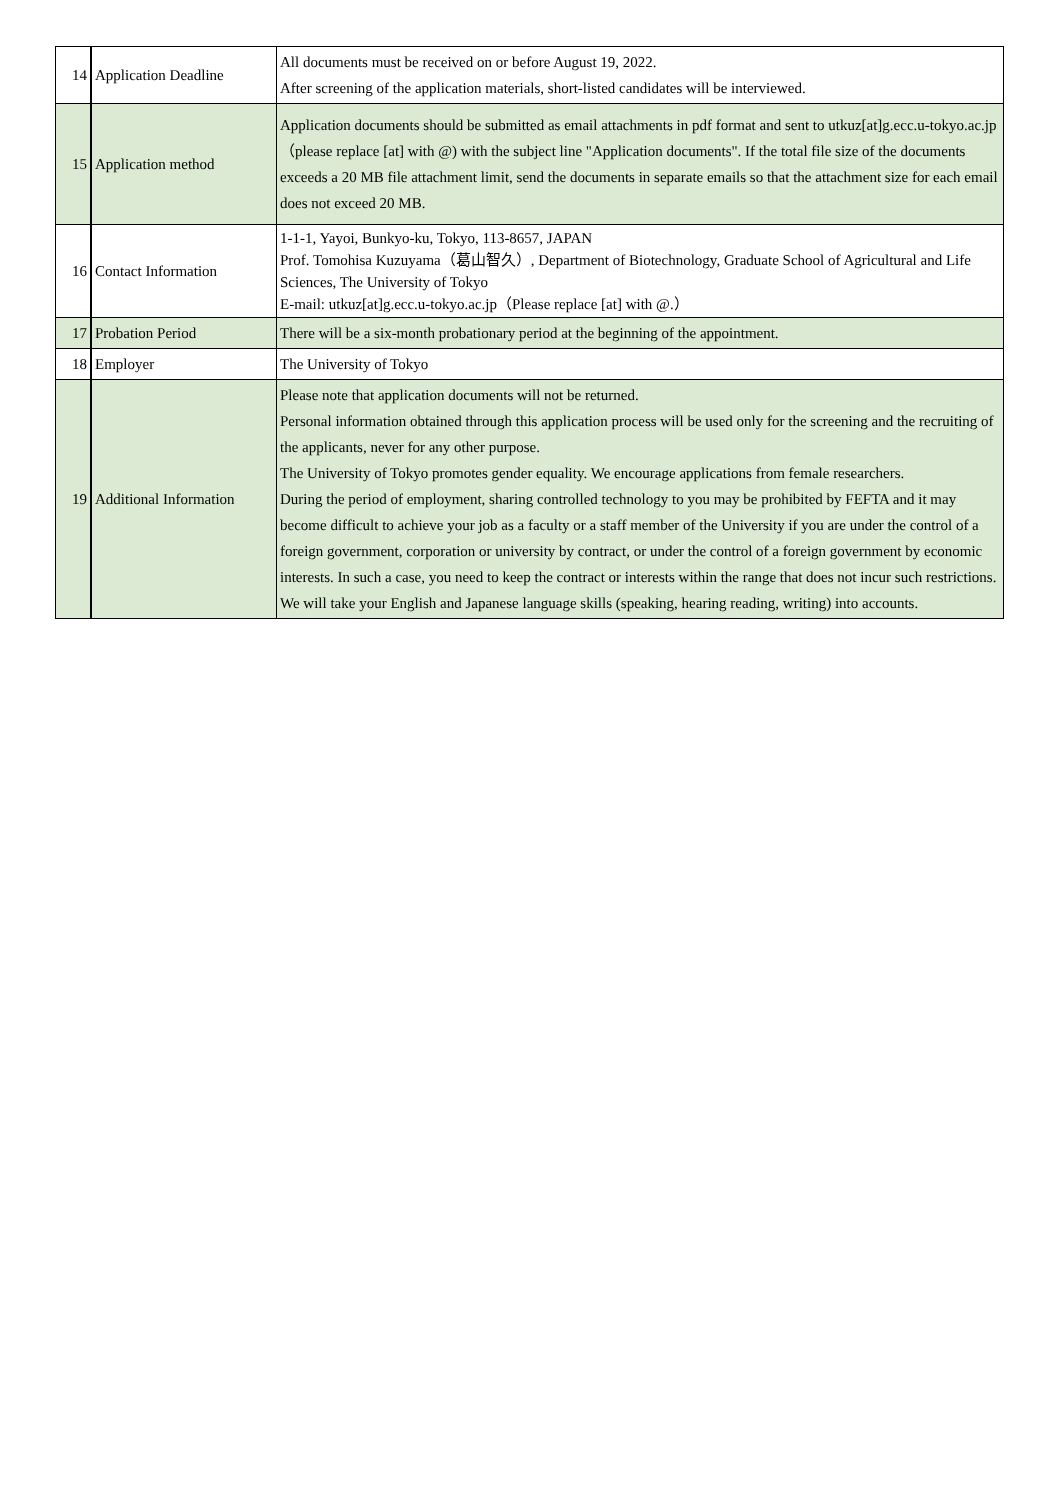| 14 | Application Deadline | All documents must be received on or before August 19, 2022. After screening of the application materials, short-listed candidates will be interviewed. |
| 15 | Application method | Application documents should be submitted as email attachments in pdf format and sent to utkuz[at]g.ecc.u-tokyo.ac.jp（please replace [at] with @) with the subject line "Application documents". If the total file size of the documents exceeds a 20 MB file attachment limit, send the documents in separate emails so that the attachment size for each email does not exceed 20 MB. |
| 16 | Contact Information | 1-1-1, Yayoi, Bunkyo-ku, Tokyo, 113-8657, JAPAN Prof. Tomohisa Kuzuyama（葛山智久）, Department of Biotechnology, Graduate School of Agricultural and Life Sciences, The University of Tokyo E-mail: utkuz[at]g.ecc.u-tokyo.ac.jp（Please replace [at] with @.） |
| 17 | Probation Period | There will be a six-month probationary period at the beginning of the appointment. |
| 18 | Employer | The University of Tokyo |
| 19 | Additional Information | Please note that application documents will not be returned. Personal information obtained through this application process will be used only for the screening and the recruiting of the applicants, never for any other purpose. The University of Tokyo promotes gender equality. We encourage applications from female researchers. During the period of employment, sharing controlled technology to you may be prohibited by FEFTA and it may become difficult to achieve your job as a faculty or a staff member of the University if you are under the control of a foreign government, corporation or university by contract, or under the control of a foreign government by economic interests. In such a case, you need to keep the contract or interests within the range that does not incur such restrictions. We will take your English and Japanese language skills (speaking, hearing reading, writing) into accounts. |